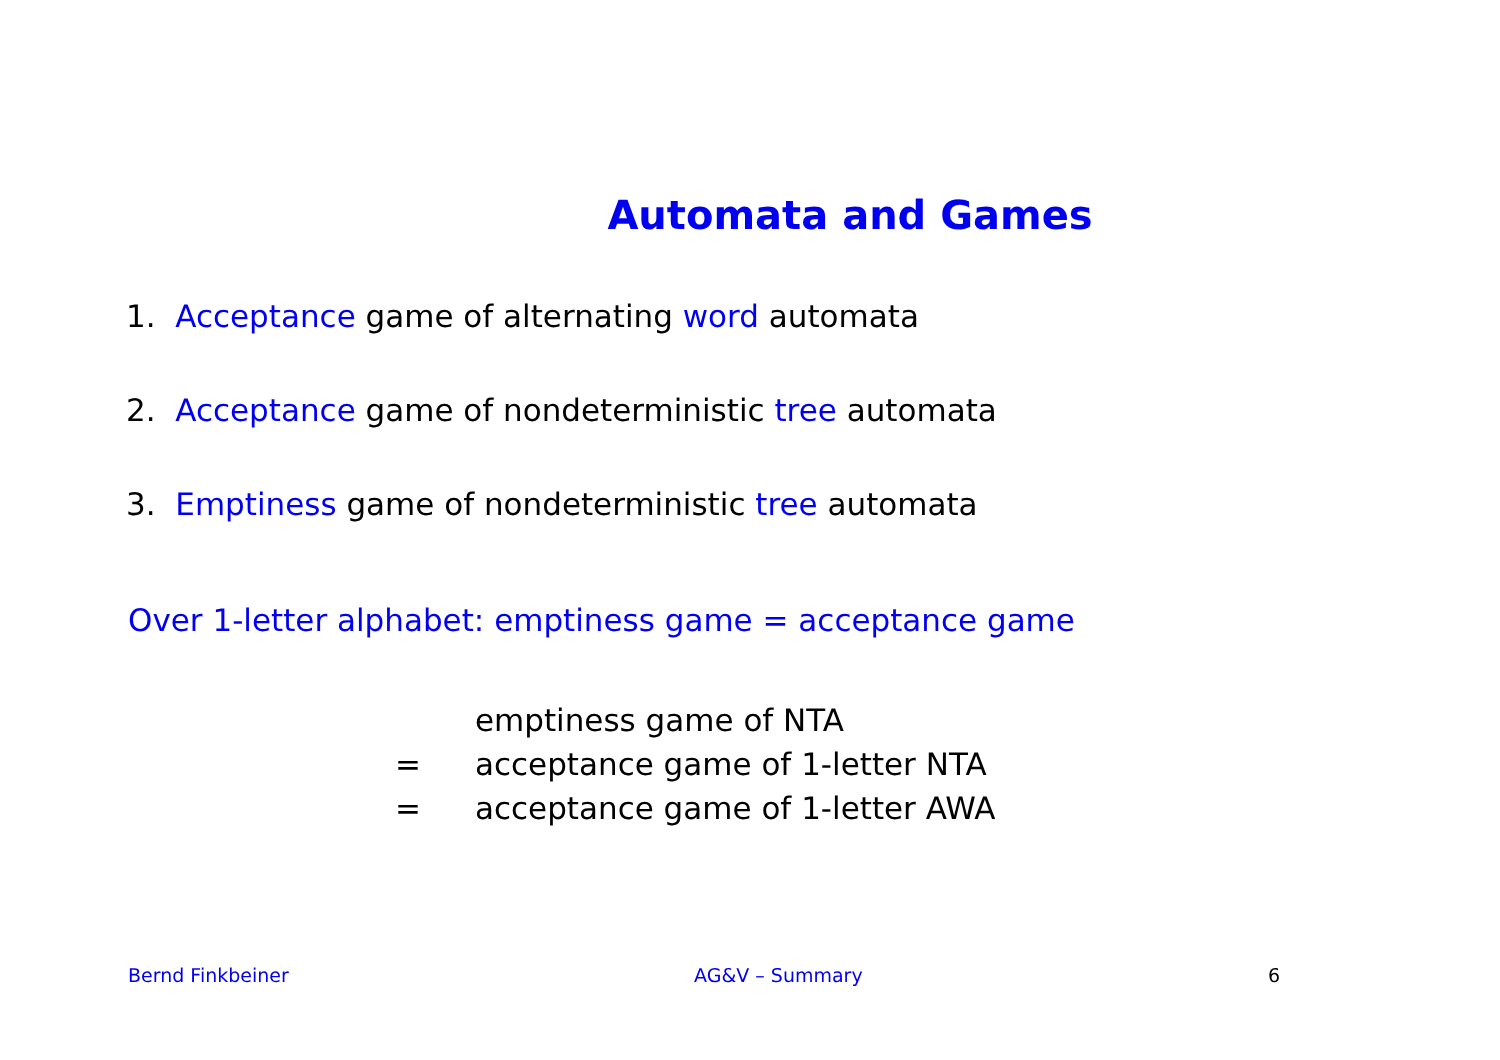Automata and Games
1. Acceptance game of alternating word automata
2. Acceptance game of nondeterministic tree automata
3. Emptiness game of nondeterministic tree automata
Over 1-letter alphabet: emptiness game = acceptance game
| | emptiness game of NTA |
| = | acceptance game of 1-letter NTA |
| = | acceptance game of 1-letter AWA |
Bernd Finkbeiner AG&V – Summary 6